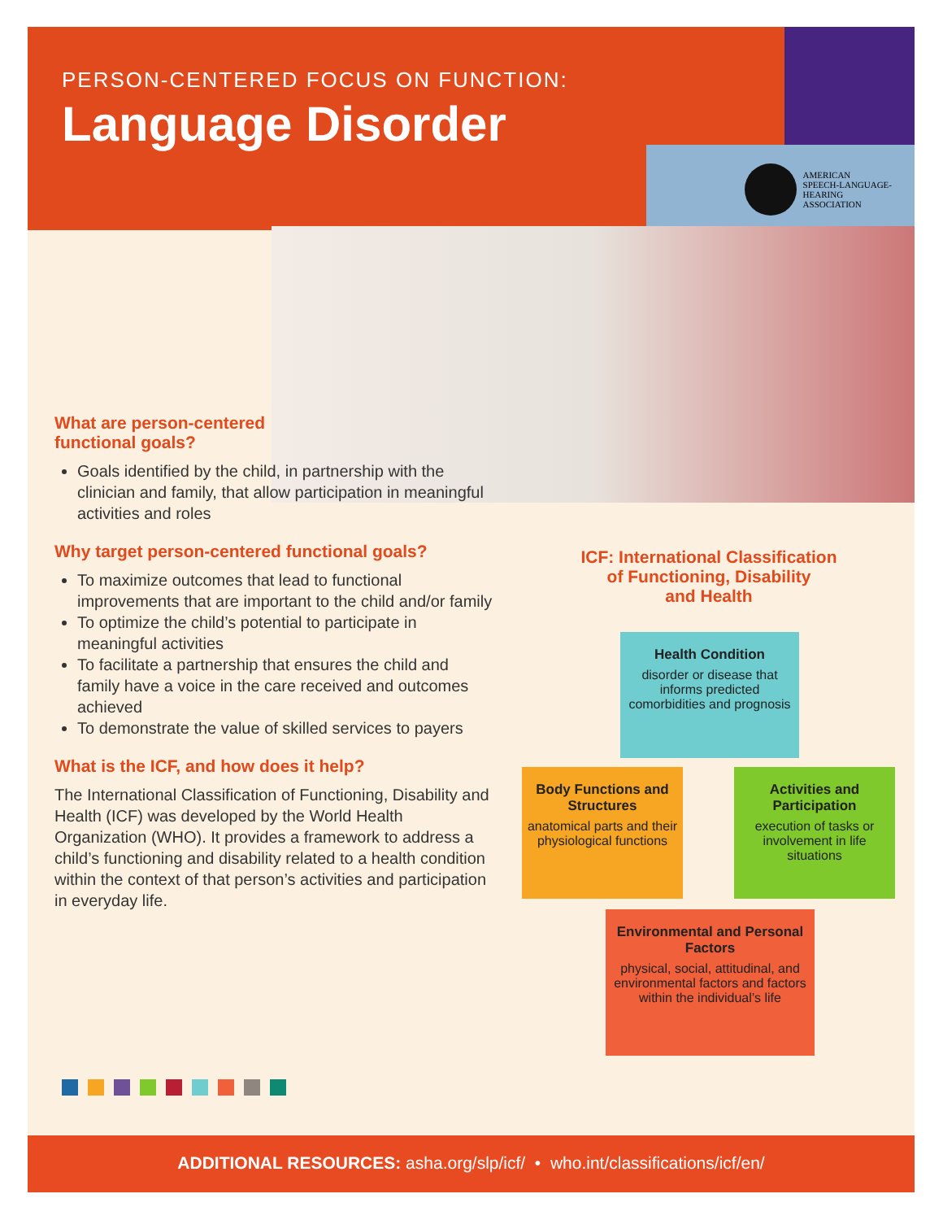PERSON-CENTERED FOCUS ON FUNCTION:
Language Disorder
AMERICAN
SPEECH-LANGUAGE-
HEARING
ASSOCIATION
What are person-centered
functional goals?
Goals identified by the child, in partnership with the clinician and family, that allow participation in meaningful activities and roles
Why target person-centered functional goals?
To maximize outcomes that lead to functional improvements that are important to the child and/or family
To optimize the child’s potential to participate in meaningful activities
To facilitate a partnership that ensures the child and family have a voice in the care received and outcomes achieved
To demonstrate the value of skilled services to payers
What is the ICF, and how does it help?
The International Classification of Functioning, Disability and Health (ICF) was developed by the World Health Organization (WHO). It provides a framework to address a child’s functioning and disability related to a health condition within the context of that person’s activities and participation in everyday life.
ICF: International Classification
of Functioning, Disability
and Health
Health Condition
disorder or disease that informs predicted comorbidities and prognosis
Body Functions and Structures
anatomical parts and their physiological functions
Activities and Participation
execution of tasks or involvement in life situations
Environmental and Personal Factors
physical, social, attitudinal, and environmental factors and factors within the individual’s life
ADDITIONAL RESOURCES: asha.org/slp/icf/ • who.int/classifications/icf/en/